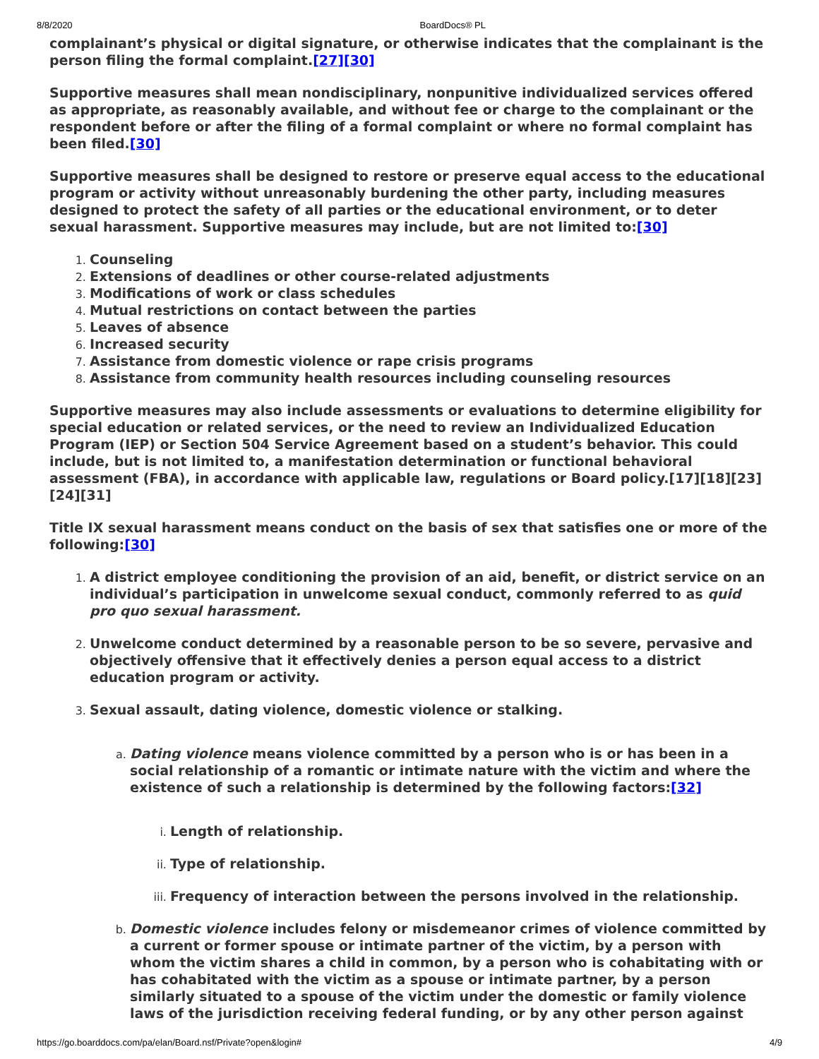8/8/2020 BoardDocs® PL
complainant’s physical or digital signature, or otherwise indicates that the complainant is the person filing the formal complaint.[27][30]
Supportive measures shall mean nondisciplinary, nonpunitive individualized services offered as appropriate, as reasonably available, and without fee or charge to the complainant or the respondent before or after the filing of a formal complaint or where no formal complaint has been filed.[30]
Supportive measures shall be designed to restore or preserve equal access to the educational program or activity without unreasonably burdening the other party, including measures designed to protect the safety of all parties or the educational environment, or to deter sexual harassment. Supportive measures may include, but are not limited to:[30]
Counseling
Extensions of deadlines or other course-related adjustments
Modifications of work or class schedules
Mutual restrictions on contact between the parties
Leaves of absence
Increased security
Assistance from domestic violence or rape crisis programs
Assistance from community health resources including counseling resources
Supportive measures may also include assessments or evaluations to determine eligibility for special education or related services, or the need to review an Individualized Education Program (IEP) or Section 504 Service Agreement based on a student’s behavior. This could include, but is not limited to, a manifestation determination or functional behavioral assessment (FBA), in accordance with applicable law, regulations or Board policy.[17][18][23][24][31]
Title IX sexual harassment means conduct on the basis of sex that satisfies one or more of the following:[30]
A district employee conditioning the provision of an aid, benefit, or district service on an individual’s participation in unwelcome sexual conduct, commonly referred to as quid pro quo sexual harassment.
Unwelcome conduct determined by a reasonable person to be so severe, pervasive and objectively offensive that it effectively denies a person equal access to a district education program or activity.
Sexual assault, dating violence, domestic violence or stalking.
Dating violence means violence committed by a person who is or has been in a social relationship of a romantic or intimate nature with the victim and where the existence of such a relationship is determined by the following factors:[32]
Length of relationship.
Type of relationship.
Frequency of interaction between the persons involved in the relationship.
Domestic violence includes felony or misdemeanor crimes of violence committed by a current or former spouse or intimate partner of the victim, by a person with whom the victim shares a child in common, by a person who is cohabitating with or has cohabitated with the victim as a spouse or intimate partner, by a person similarly situated to a spouse of the victim under the domestic or family violence laws of the jurisdiction receiving federal funding, or by any other person against
https://go.boarddocs.com/pa/elan/Board.nsf/Private?open&login# 4/9